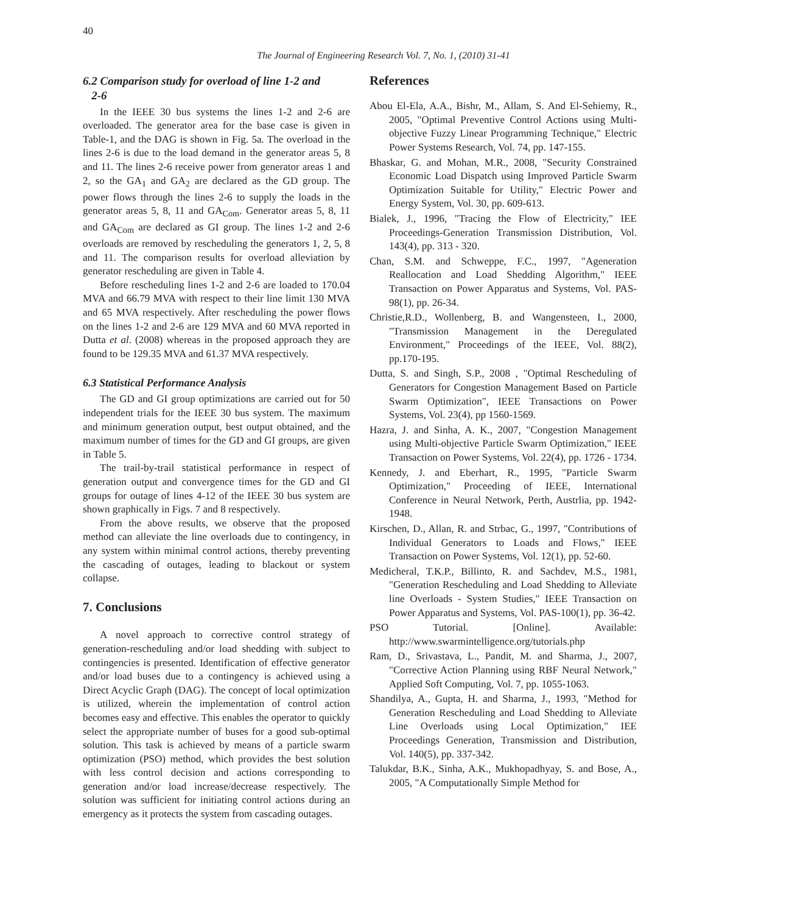40
The Journal of Engineering Research Vol. 7, No. 1, (2010) 31-41
6.2 Comparison study for overload of line 1-2 and
2-6
In the IEEE 30 bus systems the lines 1-2 and 2-6 are overloaded. The generator area for the base case is given in Table-1, and the DAG is shown in Fig. 5a. The overload in the lines 2-6 is due to the load demand in the generator areas 5, 8 and 11. The lines 2-6 receive power from generator areas 1 and 2, so the GA<sub>1</sub> and GA<sub>2</sub> are declared as the GD group. The power flows through the lines 2-6 to supply the loads in the generator areas 5, 8, 11 and GA<sub>Com</sub>. Generator areas 5, 8, 11 and GA<sub>Com</sub> are declared as GI group. The lines 1-2 and 2-6 overloads are removed by rescheduling the generators 1, 2, 5, 8 and 11. The comparison results for overload alleviation by generator rescheduling are given in Table 4.
Before rescheduling lines 1-2 and 2-6 are loaded to 170.04 MVA and 66.79 MVA with respect to their line limit 130 MVA and 65 MVA respectively. After rescheduling the power flows on the lines 1-2 and 2-6 are 129 MVA and 60 MVA reported in Dutta et al. (2008) whereas in the proposed approach they are found to be 129.35 MVA and 61.37 MVA respectively.
6.3 Statistical Performance Analysis
The GD and GI group optimizations are carried out for 50 independent trials for the IEEE 30 bus system. The maximum and minimum generation output, best output obtained, and the maximum number of times for the GD and GI groups, are given in Table 5.
The trail-by-trail statistical performance in respect of generation output and convergence times for the GD and GI groups for outage of lines 4-12 of the IEEE 30 bus system are shown graphically in Figs. 7 and 8 respectively.
From the above results, we observe that the proposed method can alleviate the line overloads due to contingency, in any system within minimal control actions, thereby preventing the cascading of outages, leading to blackout or system collapse.
7. Conclusions
A novel approach to corrective control strategy of generation-rescheduling and/or load shedding with subject to contingencies is presented. Identification of effective generator and/or load buses due to a contingency is achieved using a Direct Acyclic Graph (DAG). The concept of local optimization is utilized, wherein the implementation of control action becomes easy and effective. This enables the operator to quickly select the appropriate number of buses for a good sub-optimal solution. This task is achieved by means of a particle swarm optimization (PSO) method, which provides the best solution with less control decision and actions corresponding to generation and/or load increase/decrease respectively. The solution was sufficient for initiating control actions during an emergency as it protects the system from cascading outages.
References
Abou El-Ela, A.A., Bishr, M., Allam, S. And El-Sehiemy, R., 2005, "Optimal Preventive Control Actions using Multi-objective Fuzzy Linear Programming Technique," Electric Power Systems Research, Vol. 74, pp. 147-155.
Bhaskar, G. and Mohan, M.R., 2008, "Security Constrained Economic Load Dispatch using Improved Particle Swarm Optimization Suitable for Utility," Electric Power and Energy System, Vol. 30, pp. 609-613.
Bialek, J., 1996, "Tracing the Flow of Electricity," IEE Proceedings-Generation Transmission Distribution, Vol. 143(4), pp. 313 - 320.
Chan, S.M. and Schweppe, F.C., 1997, "Ageneration Reallocation and Load Shedding Algorithm," IEEE Transaction on Power Apparatus and Systems, Vol. PAS-98(1), pp. 26-34.
Christie,R.D., Wollenberg, B. and Wangensteen, I., 2000, "Transmission Management in the Deregulated Environment," Proceedings of the IEEE, Vol. 88(2), pp.170-195.
Dutta, S. and Singh, S.P., 2008 , "Optimal Rescheduling of Generators for Congestion Management Based on Particle Swarm Optimization", IEEE Transactions on Power Systems, Vol. 23(4), pp 1560-1569.
Hazra, J. and Sinha, A. K., 2007, "Congestion Management using Multi-objective Particle Swarm Optimization," IEEE Transaction on Power Systems, Vol. 22(4), pp. 1726 - 1734.
Kennedy, J. and Eberhart, R., 1995, "Particle Swarm Optimization," Proceeding of IEEE, International Conference in Neural Network, Perth, Austrlia, pp. 1942-1948.
Kirschen, D., Allan, R. and Strbac, G., 1997, "Contributions of Individual Generators to Loads and Flows," IEEE Transaction on Power Systems, Vol. 12(1), pp. 52-60.
Medicheral, T.K.P., Billinto, R. and Sachdev, M.S., 1981, "Generation Rescheduling and Load Shedding to Alleviate line Overloads - System Studies," IEEE Transaction on Power Apparatus and Systems, Vol. PAS-100(1), pp. 36-42.
PSO Tutorial. [Online]. Available: http://www.swarmintelligence.org/tutorials.php
Ram, D., Srivastava, L., Pandit, M. and Sharma, J., 2007, "Corrective Action Planning using RBF Neural Network," Applied Soft Computing, Vol. 7, pp. 1055-1063.
Shandilya, A., Gupta, H. and Sharma, J., 1993, "Method for Generation Rescheduling and Load Shedding to Alleviate Line Overloads using Local Optimization," IEE Proceedings Generation, Transmission and Distribution, Vol. 140(5), pp. 337-342.
Talukdar, B.K., Sinha, A.K., Mukhopadhyay, S. and Bose, A., 2005, "A Computationally Simple Method for